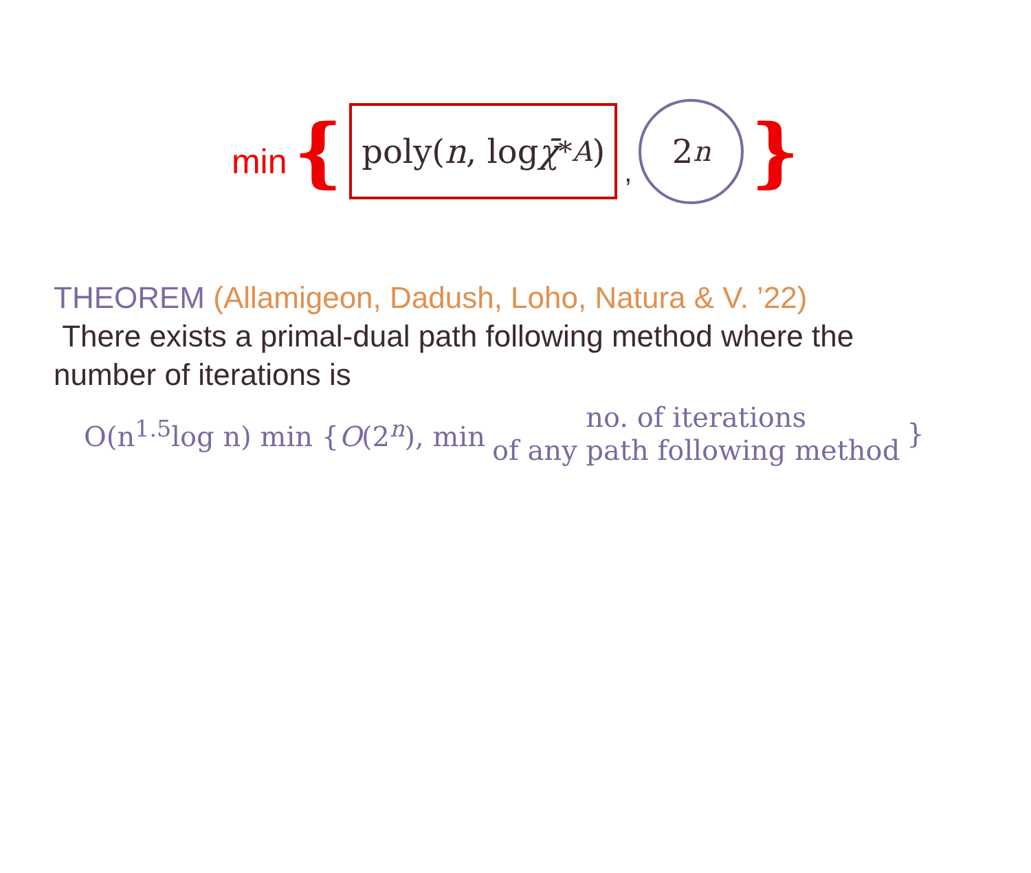min {
poly(n, log χ̄<sup>*</sup><sub>A</sub>)
,
2<sup>n</sup>
}
THEOREM (Allamigeon, Dadush, Loho, Natura & V. ’22)
There exists a primal-dual path following method where the number of iterations is
O(n<sup>1.5</sup>log n) min {O(2<sup>n</sup>), min no. of iterations of any path following method }